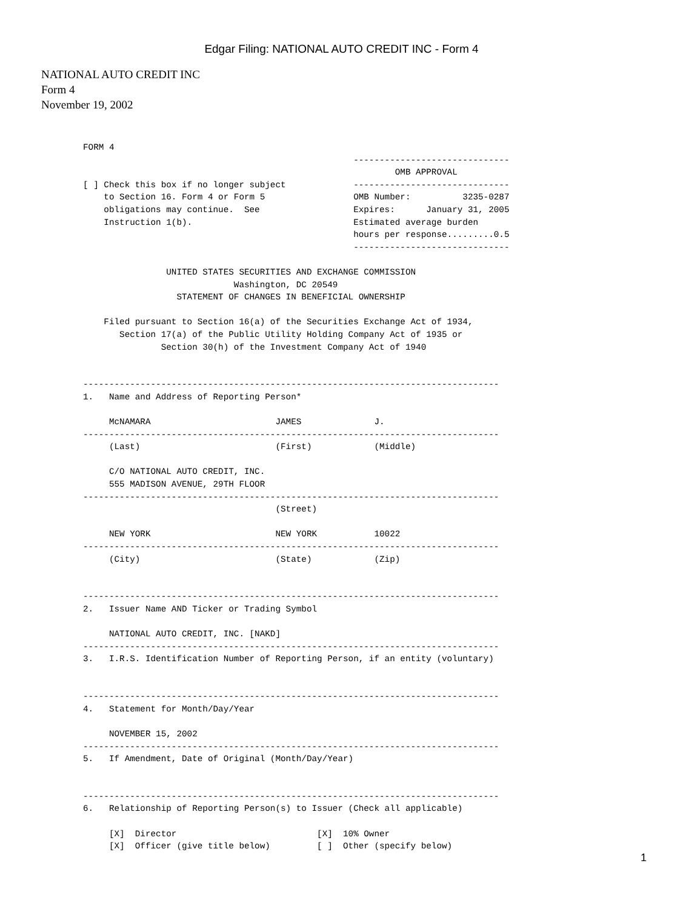Edgar Filing: NATIONAL AUTO CREDIT INC - Form 4
NATIONAL AUTO CREDIT INC
Form 4
November 19, 2002
FORM 4
                                                    ------------------------------
                                                            OMB APPROVAL
[ ] Check this box if no longer subject             ------------------------------
    to Section 16. Form 4 or Form 5                 OMB Number:          3235-0287
    obligations may continue.  See                  Expires:      January 31, 2005
    Instruction 1(b).                               Estimated average burden
                                                    hours per response.........0.5
                                                    ------------------------------

                UNITED STATES SECURITIES AND EXCHANGE COMMISSION
                             Washington, DC 20549
                  STATEMENT OF CHANGES IN BENEFICIAL OWNERSHIP

    Filed pursuant to Section 16(a) of the Securities Exchange Act of 1934,
       Section 17(a) of the Public Utility Holding Company Act of 1935 or
               Section 30(h) of the Investment Company Act of 1940


--------------------------------------------------------------------------------
1.   Name and Address of Reporting Person*

     McNAMARA                        JAMES              J.
--------------------------------------------------------------------------------
     (Last)                          (First)            (Middle)

     C/O NATIONAL AUTO CREDIT, INC.
     555 MADISON AVENUE, 29TH FLOOR
--------------------------------------------------------------------------------
                                     (Street)

     NEW YORK                        NEW YORK           10022
--------------------------------------------------------------------------------
     (City)                          (State)            (Zip)


--------------------------------------------------------------------------------
2.   Issuer Name AND Ticker or Trading Symbol

     NATIONAL AUTO CREDIT, INC. [NAKD]
--------------------------------------------------------------------------------
3.   I.R.S. Identification Number of Reporting Person, if an entity (voluntary)


--------------------------------------------------------------------------------
4.   Statement for Month/Day/Year

     NOVEMBER 15, 2002
--------------------------------------------------------------------------------
5.   If Amendment, Date of Original (Month/Day/Year)


--------------------------------------------------------------------------------
6.   Relationship of Reporting Person(s) to Issuer (Check all applicable)

     [X]  Director                           [X]  10% Owner
     [X]  Officer (give title below)         [ ]  Other (specify below)
1